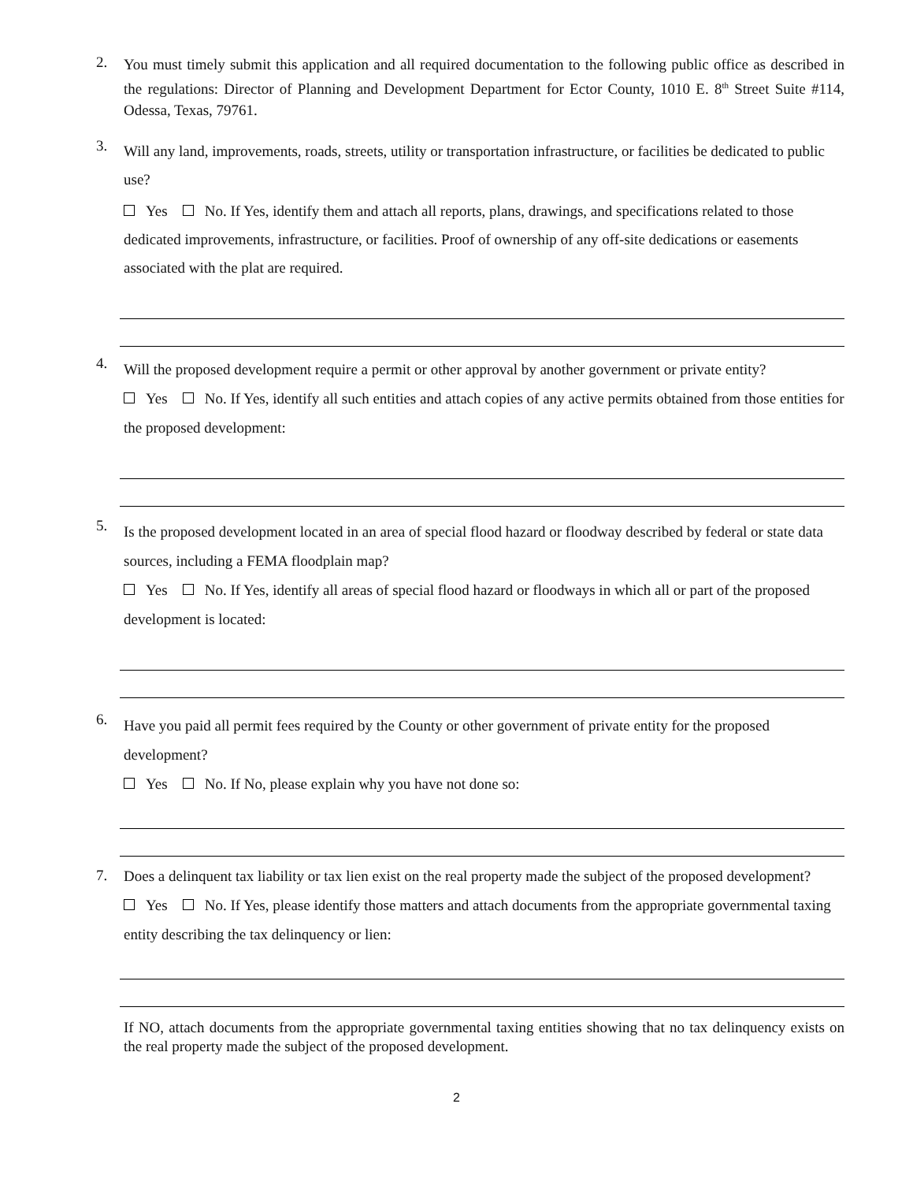2.
You must timely submit this application and all required documentation to the following public office as described in the regulations: Director of Planning and Development Department for Ector County, 1010 E. 8<sup>th</sup> Street Suite #114, Odessa, Texas, 79761.
3.
Will any land, improvements, roads, streets, utility or transportation infrastructure, or facilities be dedicated to public use?
Yes No. If Yes, identify them and attach all reports, plans, drawings, and specifications related to those dedicated improvements, infrastructure, or facilities. Proof of ownership of any off-site dedications or easements associated with the plat are required.
4.
Will the proposed development require a permit or other approval by another government or private entity?
Yes No. If Yes, identify all such entities and attach copies of any active permits obtained from those entities for the proposed development:
5.
Is the proposed development located in an area of special flood hazard or floodway described by federal or state data sources, including a FEMA floodplain map?
Yes No. If Yes, identify all areas of special flood hazard or floodways in which all or part of the proposed development is located:
6.
Have you paid all permit fees required by the County or other government of private entity for the proposed development?
Yes No. If No, please explain why you have not done so:
7.
Does a delinquent tax liability or tax lien exist on the real property made the subject of the proposed development?
Yes No. If Yes, please identify those matters and attach documents from the appropriate governmental taxing entity describing the tax delinquency or lien:
If NO, attach documents from the appropriate governmental taxing entities showing that no tax delinquency exists on the real property made the subject of the proposed development.
2